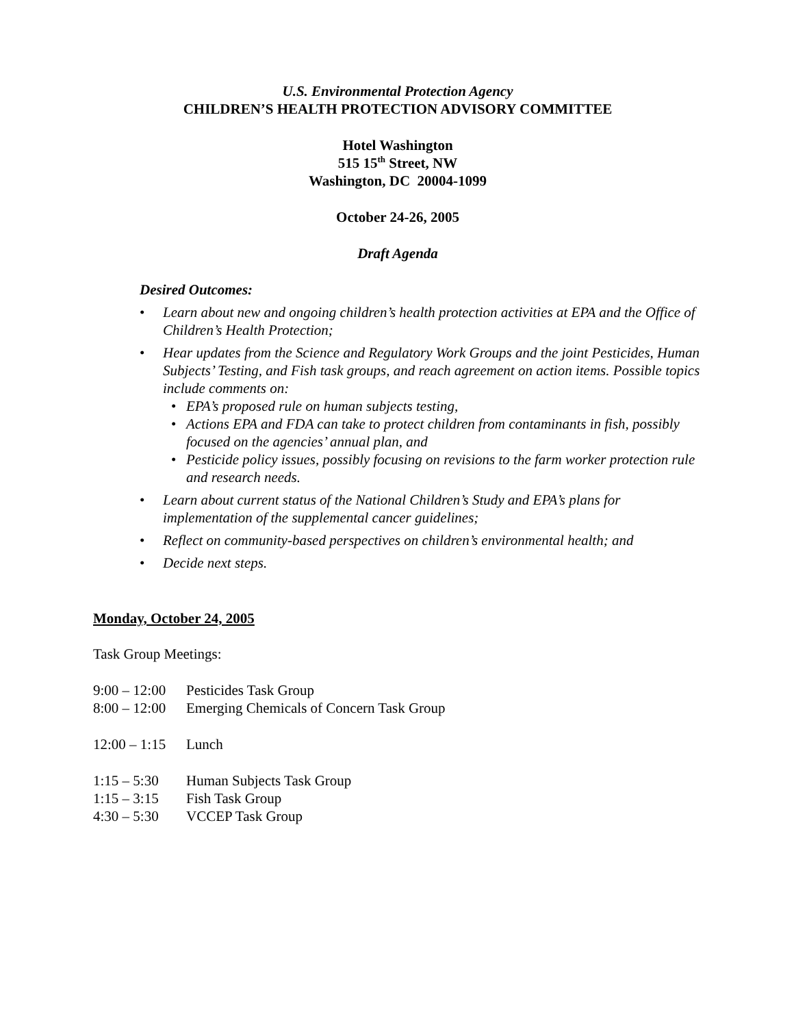U.S. Environmental Protection Agency
CHILDREN’S HEALTH PROTECTION ADVISORY COMMITTEE
Hotel Washington
515 15<sup>th</sup> Street, NW
Washington, DC 20004-1099
October 24-26, 2005
Draft Agenda
Desired Outcomes:
Learn about new and ongoing children’s health protection activities at EPA and the Office of Children’s Health Protection;
Hear updates from the Science and Regulatory Work Groups and the joint Pesticides, Human Subjects’ Testing, and Fish task groups, and reach agreement on action items. Possible topics include comments on:
EPA’s proposed rule on human subjects testing,
Actions EPA and FDA can take to protect children from contaminants in fish, possibly focused on the agencies’ annual plan, and
Pesticide policy issues, possibly focusing on revisions to the farm worker protection rule and research needs.
Learn about current status of the National Children’s Study and EPA’s plans for implementation of the supplemental cancer guidelines;
Reflect on community-based perspectives on children’s environmental health; and
Decide next steps.
Monday, October 24, 2005
Task Group Meetings:
9:00 – 12:00 Pesticides Task Group
8:00 – 12:00 Emerging Chemicals of Concern Task Group
12:00 – 1:15 Lunch
1:15 – 5:30 Human Subjects Task Group
1:15 – 3:15 Fish Task Group
4:30 – 5:30 VCCEP Task Group